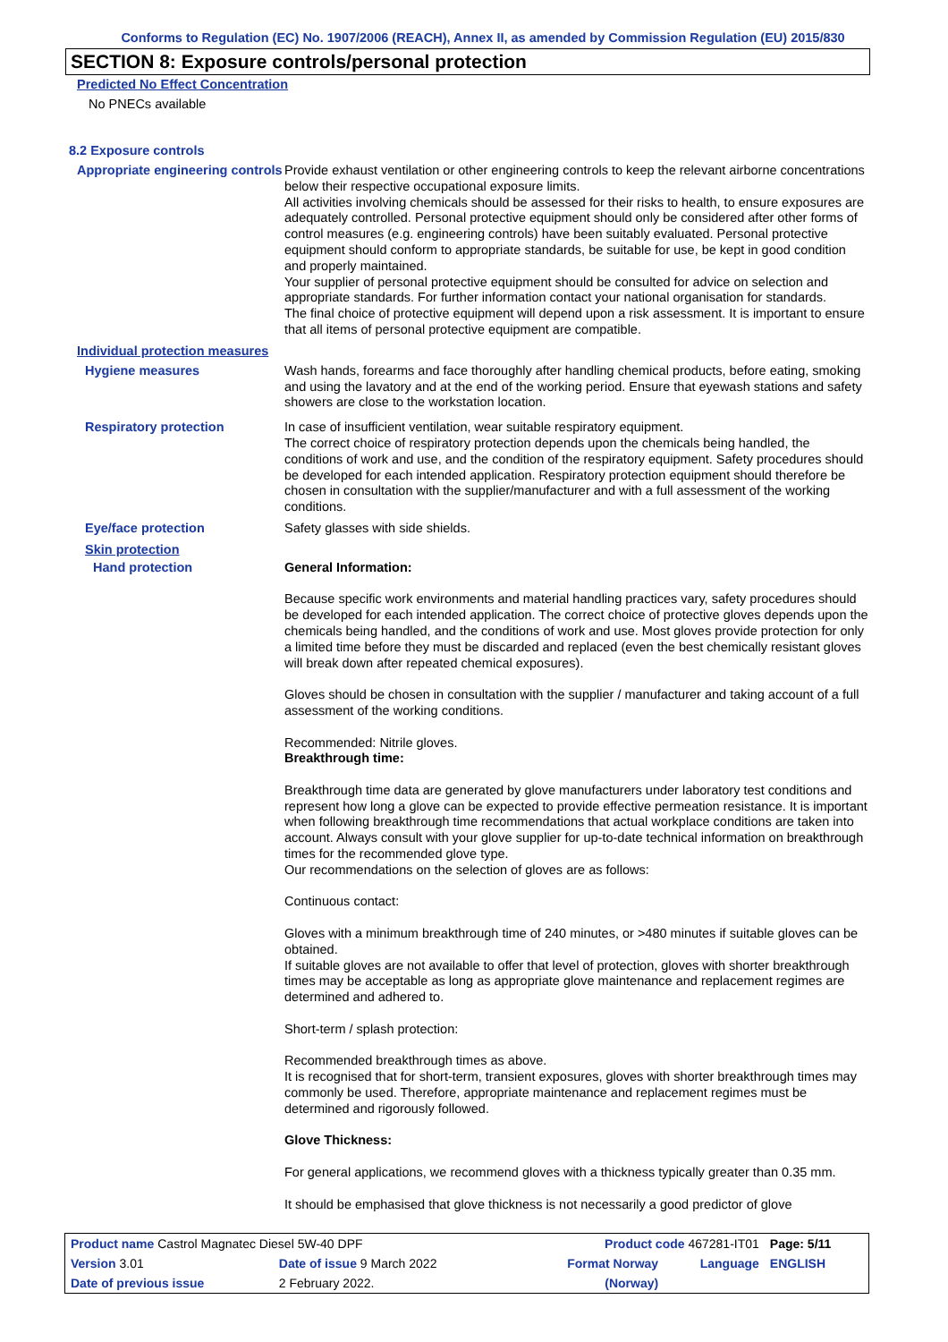Conforms to Regulation (EC) No. 1907/2006 (REACH), Annex II, as amended by Commission Regulation (EU) 2015/830
SECTION 8: Exposure controls/personal protection
Predicted No Effect Concentration
No PNECs available
8.2 Exposure controls
Appropriate engineering controls
Provide exhaust ventilation or other engineering controls to keep the relevant airborne concentrations below their respective occupational exposure limits.
All activities involving chemicals should be assessed for their risks to health, to ensure exposures are adequately controlled. Personal protective equipment should only be considered after other forms of control measures (e.g. engineering controls) have been suitably evaluated. Personal protective equipment should conform to appropriate standards, be suitable for use, be kept in good condition and properly maintained.
Your supplier of personal protective equipment should be consulted for advice on selection and appropriate standards. For further information contact your national organisation for standards.
The final choice of protective equipment will depend upon a risk assessment. It is important to ensure that all items of personal protective equipment are compatible.
Individual protection measures
Hygiene measures
Wash hands, forearms and face thoroughly after handling chemical products, before eating, smoking and using the lavatory and at the end of the working period. Ensure that eyewash stations and safety showers are close to the workstation location.
Respiratory protection
In case of insufficient ventilation, wear suitable respiratory equipment.
The correct choice of respiratory protection depends upon the chemicals being handled, the conditions of work and use, and the condition of the respiratory equipment. Safety procedures should be developed for each intended application. Respiratory protection equipment should therefore be chosen in consultation with the supplier/manufacturer and with a full assessment of the working conditions.
Eye/face protection
Safety glasses with side shields.
Skin protection
Hand protection
General Information:
Because specific work environments and material handling practices vary, safety procedures should be developed for each intended application. The correct choice of protective gloves depends upon the chemicals being handled, and the conditions of work and use. Most gloves provide protection for only a limited time before they must be discarded and replaced (even the best chemically resistant gloves will break down after repeated chemical exposures).
Gloves should be chosen in consultation with the supplier / manufacturer and taking account of a full assessment of the working conditions.
Recommended: Nitrile gloves.
Breakthrough time:
Breakthrough time data are generated by glove manufacturers under laboratory test conditions and represent how long a glove can be expected to provide effective permeation resistance. It is important when following breakthrough time recommendations that actual workplace conditions are taken into account. Always consult with your glove supplier for up-to-date technical information on breakthrough times for the recommended glove type.
Our recommendations on the selection of gloves are as follows:
Continuous contact:
Gloves with a minimum breakthrough time of 240 minutes, or >480 minutes if suitable gloves can be obtained.
If suitable gloves are not available to offer that level of protection, gloves with shorter breakthrough times may be acceptable as long as appropriate glove maintenance and replacement regimes are determined and adhered to.
Short-term / splash protection:
Recommended breakthrough times as above.
It is recognised that for short-term, transient exposures, gloves with shorter breakthrough times may commonly be used. Therefore, appropriate maintenance and replacement regimes must be determined and rigorously followed.
Glove Thickness:
For general applications, we recommend gloves with a thickness typically greater than 0.35 mm.
It should be emphasised that glove thickness is not necessarily a good predictor of glove
| Product name Castrol Magnatec Diesel 5W-40 DPF | | Product code 467281-IT01 | | Page: 5/11 |
| Version 3.01 | Date of issue 9 March 2022 | Format Norway | Language | ENGLISH |
| Date of previous issue | 2 February 2022. | (Norway) | | |